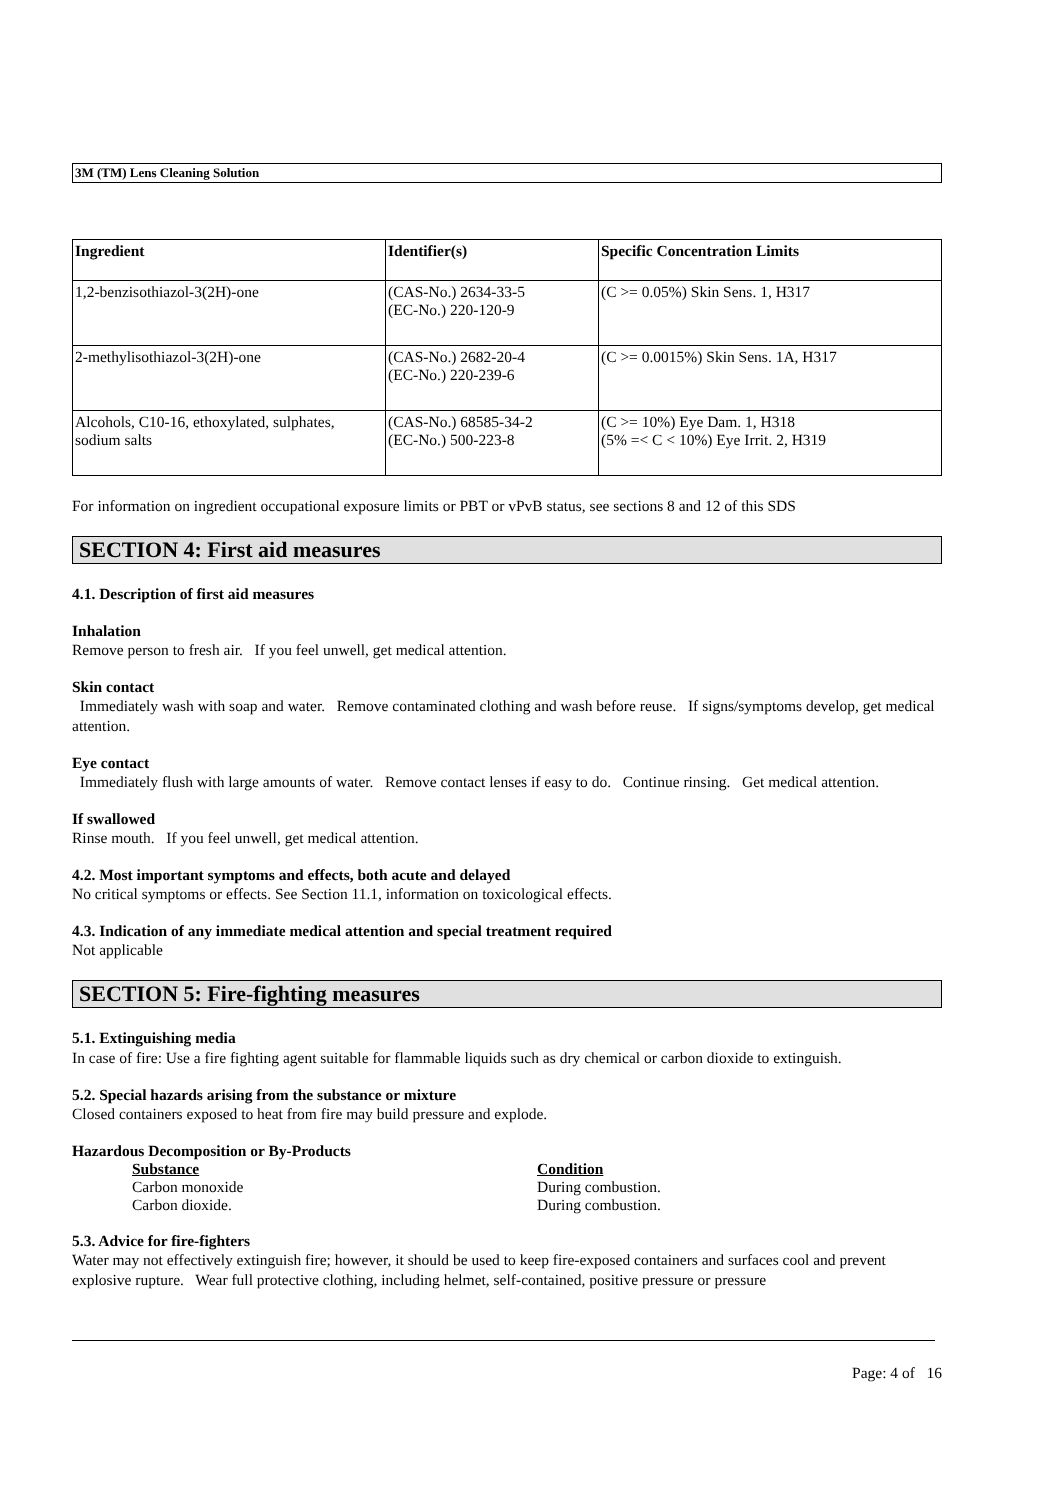3M (TM) Lens Cleaning Solution
| Ingredient | Identifier(s) | Specific Concentration Limits |
| --- | --- | --- |
| 1,2-benzisothiazol-3(2H)-one | (CAS-No.) 2634-33-5 (EC-No.) 220-120-9 | (C >= 0.05%) Skin Sens. 1, H317 |
| 2-methylisothiazol-3(2H)-one | (CAS-No.) 2682-20-4 (EC-No.) 220-239-6 | (C >= 0.0015%) Skin Sens. 1A, H317 |
| Alcohols, C10-16, ethoxylated, sulphates, sodium salts | (CAS-No.) 68585-34-2 (EC-No.) 500-223-8 | (C >= 10%) Eye Dam. 1, H318 (5% =< C < 10%) Eye Irrit. 2, H319 |
For information on ingredient occupational exposure limits or PBT or vPvB status, see sections 8 and 12 of this SDS
SECTION 4: First aid measures
4.1. Description of first aid measures
Inhalation
Remove person to fresh air. If you feel unwell, get medical attention.
Skin contact
Immediately wash with soap and water. Remove contaminated clothing and wash before reuse. If signs/symptoms develop, get medical attention.
Eye contact
Immediately flush with large amounts of water. Remove contact lenses if easy to do. Continue rinsing. Get medical attention.
If swallowed
Rinse mouth. If you feel unwell, get medical attention.
4.2. Most important symptoms and effects, both acute and delayed
No critical symptoms or effects. See Section 11.1, information on toxicological effects.
4.3. Indication of any immediate medical attention and special treatment required
Not applicable
SECTION 5: Fire-fighting measures
5.1. Extinguishing media
In case of fire: Use a fire fighting agent suitable for flammable liquids such as dry chemical or carbon dioxide to extinguish.
5.2. Special hazards arising from the substance or mixture
Closed containers exposed to heat from fire may build pressure and explode.
Hazardous Decomposition or By-Products
Substance Condition
Carbon monoxide During combustion.
Carbon dioxide. During combustion.
5.3. Advice for fire-fighters
Water may not effectively extinguish fire; however, it should be used to keep fire-exposed containers and surfaces cool and prevent explosive rupture. Wear full protective clothing, including helmet, self-contained, positive pressure or pressure
Page: 4 of 16